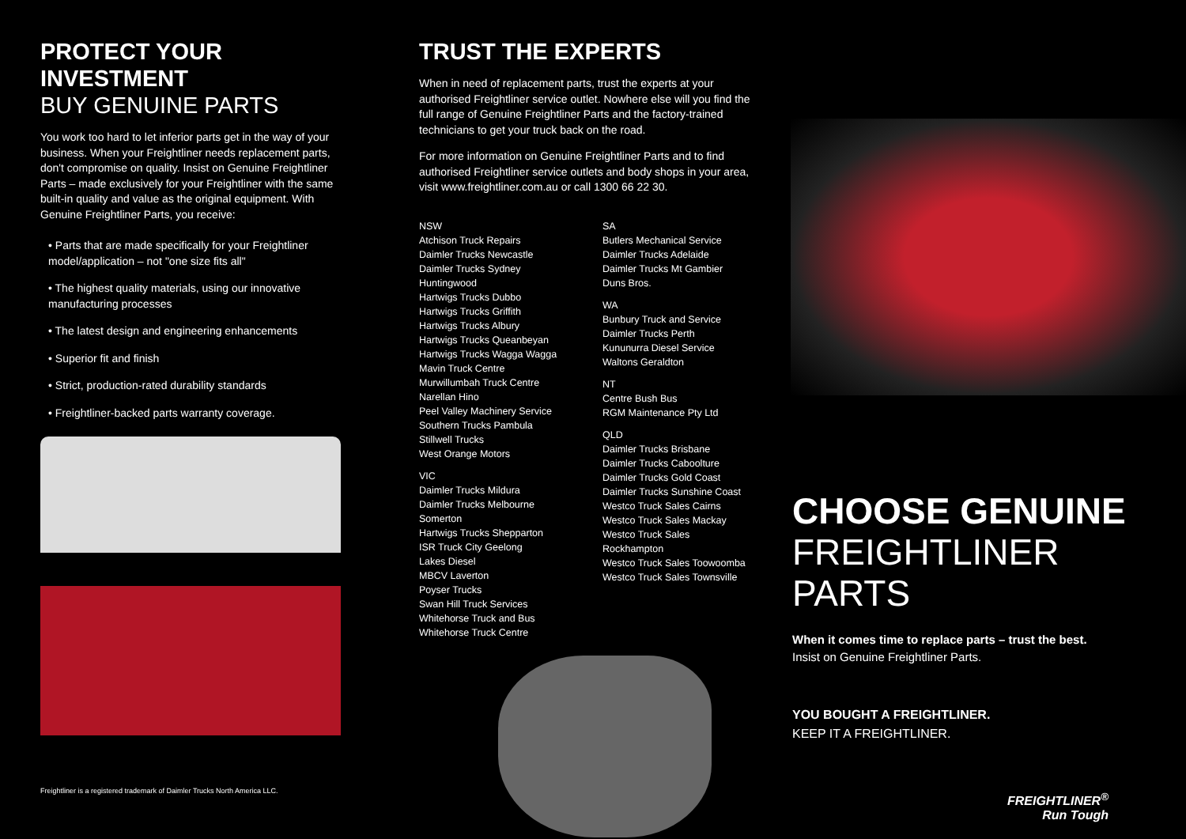PROTECT YOUR INVESTMENT
BUY GENUINE PARTS
You work too hard to let inferior parts get in the way of your business. When your Freightliner needs replacement parts, don't compromise on quality. Insist on Genuine Freightliner Parts – made exclusively for your Freightliner with the same built-in quality and value as the original equipment. With Genuine Freightliner Parts, you receive:
• Parts that are made specifically for your Freightliner model/application – not "one size fits all"
• The highest quality materials, using our innovative manufacturing processes
• The latest design and engineering enhancements
• Superior fit and finish
• Strict, production-rated durability standards
• Freightliner-backed parts warranty coverage.
TRUST THE EXPERTS
When in need of replacement parts, trust the experts at your authorised Freightliner service outlet. Nowhere else will you find the full range of Genuine Freightliner Parts and the factory-trained technicians to get your truck back on the road.
For more information on Genuine Freightliner Parts and to find authorised Freightliner service outlets and body shops in your area, visit www.freightliner.com.au or call 1300 66 22 30.
NSW
Atchison Truck Repairs
Daimler Trucks Newcastle
Daimler Trucks Sydney Huntingwood
Hartwigs Trucks Dubbo
Hartwigs Trucks Griffith
Hartwigs Trucks Albury
Hartwigs Trucks Queanbeyan
Hartwigs Trucks Wagga Wagga
Mavin Truck Centre
Murwillumbah Truck Centre
Narellan Hino
Peel Valley Machinery Service
Southern Trucks Pambula
Stillwell Trucks
West Orange Motors
VIC
Daimler Trucks Mildura
Daimler Trucks Melbourne Somerton
Hartwigs Trucks Shepparton
ISR Truck City Geelong
Lakes Diesel
MBCV Laverton
Poyser Trucks
Swan Hill Truck Services
Whitehorse Truck and Bus
Whitehorse Truck Centre
SA
Butlers Mechanical Service
Daimler Trucks Adelaide
Daimler Trucks Mt Gambier
Duns Bros.
WA
Bunbury Truck and Service
Daimler Trucks Perth
Kununurra Diesel Service
Waltons Geraldton
NT
Centre Bush Bus
RGM Maintenance Pty Ltd
QLD
Daimler Trucks Brisbane
Daimler Trucks Caboolture
Daimler Trucks Gold Coast
Daimler Trucks Sunshine Coast
Westco Truck Sales Cairns
Westco Truck Sales Mackay
Westco Truck Sales Rockhampton
Westco Truck Sales Toowoomba
Westco Truck Sales Townsville
CHOOSE GENUINE
FREIGHTLINER PARTS
When it comes time to replace parts – trust the best.
Insist on Genuine Freightliner Parts.
YOU BOUGHT A FREIGHTLINER.
KEEP IT A FREIGHTLINER.
FREIGHTLINER<sup>®</sup>
Run Tough
Freightliner is a registered trademark of Daimler Trucks North America LLC.